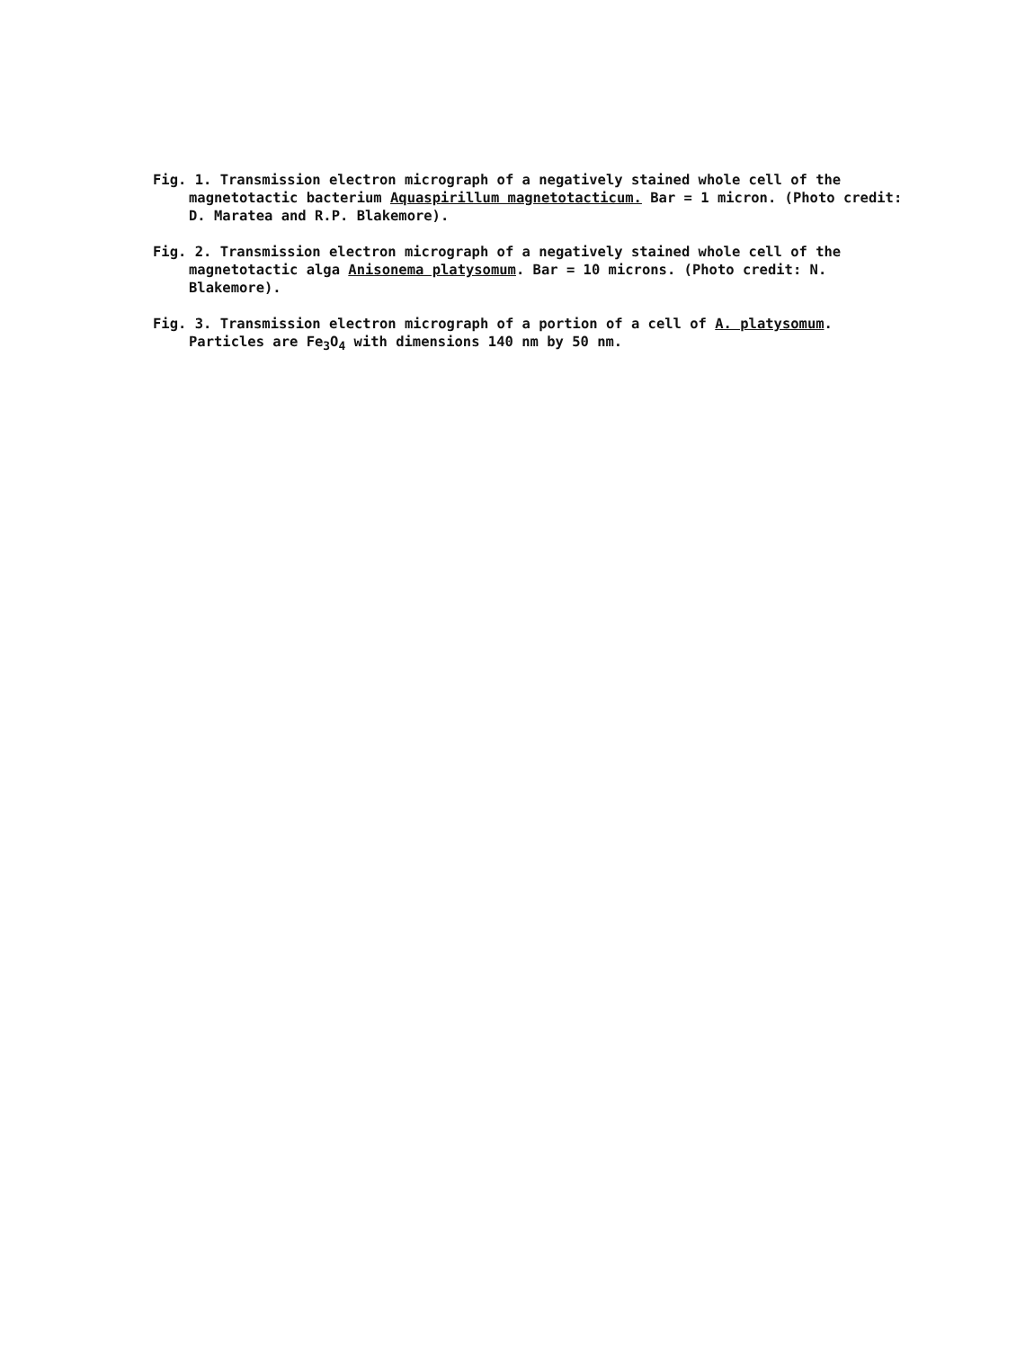Fig. 1. Transmission electron micrograph of a negatively stained whole cell of the magnetotactic bacterium Aquaspirillum magnetotacticum. Bar = 1 micron. (Photo credit: D. Maratea and R.P. Blakemore).
Fig. 2. Transmission electron micrograph of a negatively stained whole cell of the magnetotactic alga Anisonema platysomum. Bar = 10 microns. (Photo credit: N. Blakemore).
Fig. 3. Transmission electron micrograph of a portion of a cell of A. platysomum. Particles are Fe<sub>3</sub>O<sub>4</sub> with dimensions 140 nm by 50 nm.